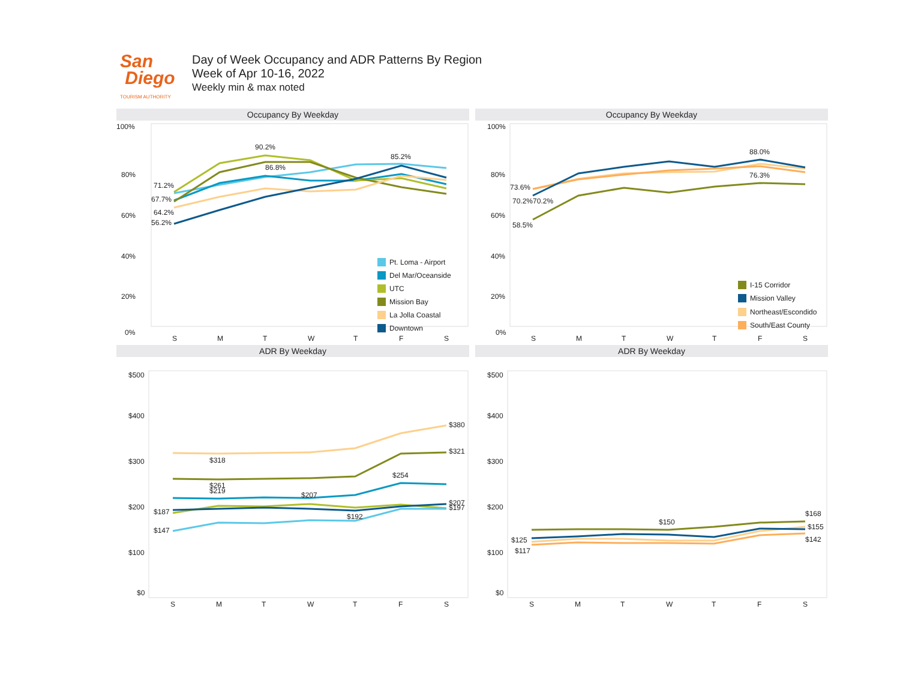San
Diego
TOURISM AUTHORITY
Day of Week Occupancy and ADR Patterns By Region
Week of Apr 10-16, 2022
Weekly min & max noted
Occupancy By Weekday
100%
80%
60%
40%
20%
0%
71.2%
67.7%
64.2%
56.2%
90.2%
86.8%
85.2%
Pt. Loma - Airport
Del Mar/Oceanside
UTC
Mission Bay
La Jolla Coastal
Downtown
S
M
T
W
T
F
S
Occupancy By Weekday
100%
80%
60%
40%
20%
0%
73.6%
70.2%70.2%
58.5%
88.0%
76.3%
I-15 Corridor
Mission Valley
Northeast/Escondido
South/East County
S
M
T
W
T
F
S
ADR By Weekday
$500
$400
$300
$200
$100
$0
$380
$321
$318
$254
$261
$219
$207
$207
$197
$187
$192
$147
S
M
T
W
T
F
S
ADR By Weekday
$500
$400
$300
$200
$100
$0
$168
$150
$155
$125
$142
$117
S
M
T
W
T
F
S